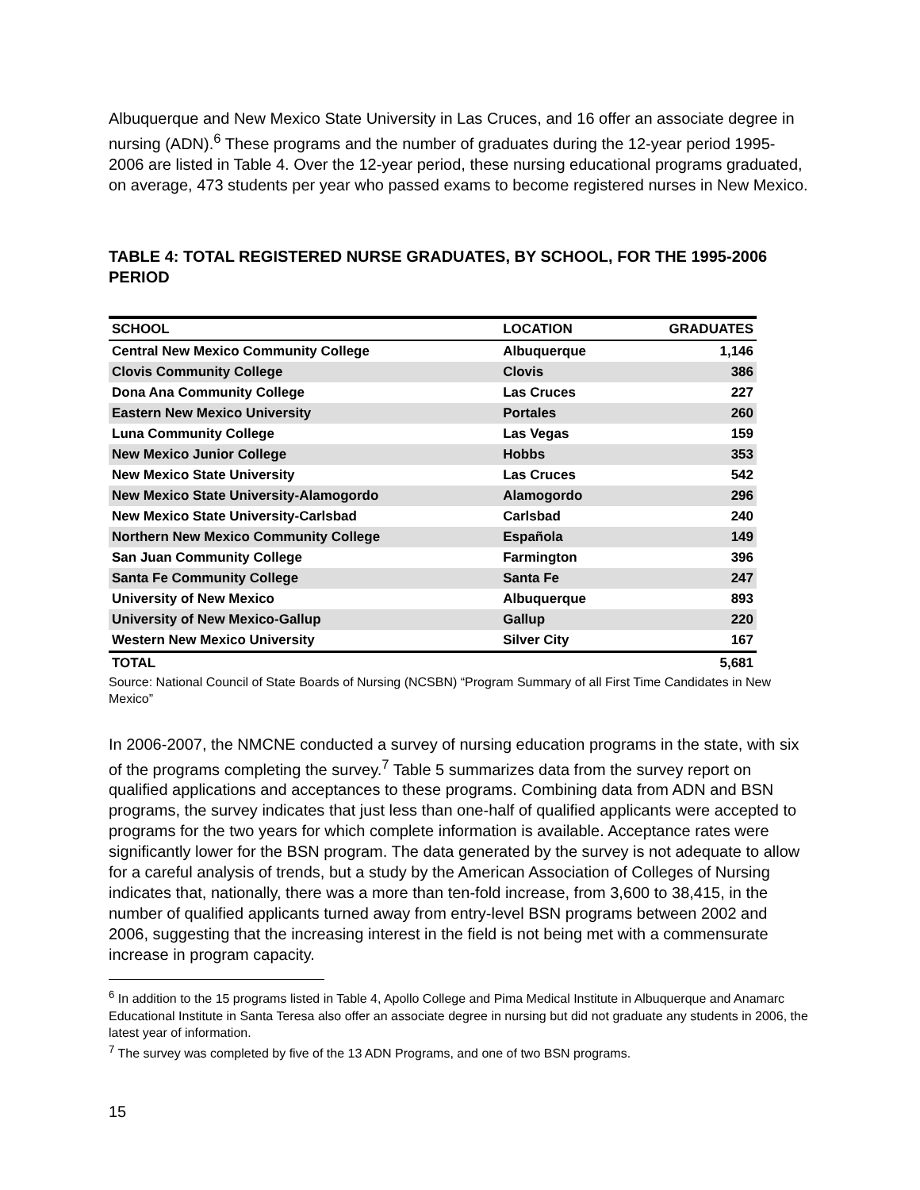Albuquerque and New Mexico State University in Las Cruces, and 16 offer an associate degree in nursing (ADN).<sup>6</sup> These programs and the number of graduates during the 12-year period 1995-2006 are listed in Table 4. Over the 12-year period, these nursing educational programs graduated, on average, 473 students per year who passed exams to become registered nurses in New Mexico.
TABLE 4: TOTAL REGISTERED NURSE GRADUATES, BY SCHOOL, FOR THE 1995-2006 PERIOD
| SCHOOL | LOCATION | GRADUATES |
| --- | --- | --- |
| Central New Mexico Community College | Albuquerque | 1,146 |
| Clovis Community College | Clovis | 386 |
| Dona Ana Community College | Las Cruces | 227 |
| Eastern New Mexico University | Portales | 260 |
| Luna Community College | Las Vegas | 159 |
| New Mexico Junior College | Hobbs | 353 |
| New Mexico State University | Las Cruces | 542 |
| New Mexico State University-Alamogordo | Alamogordo | 296 |
| New Mexico State University-Carlsbad | Carlsbad | 240 |
| Northern New Mexico Community College | Española | 149 |
| San Juan Community College | Farmington | 396 |
| Santa Fe Community College | Santa Fe | 247 |
| University of New Mexico | Albuquerque | 893 |
| University of New Mexico-Gallup | Gallup | 220 |
| Western New Mexico University | Silver City | 167 |
| TOTAL | | 5,681 |
Source: National Council of State Boards of Nursing (NCSBN) “Program Summary of all First Time Candidates in New Mexico”
In 2006-2007, the NMCNE conducted a survey of nursing education programs in the state, with six of the programs completing the survey.<sup>7</sup> Table 5 summarizes data from the survey report on qualified applications and acceptances to these programs. Combining data from ADN and BSN programs, the survey indicates that just less than one-half of qualified applicants were accepted to programs for the two years for which complete information is available. Acceptance rates were significantly lower for the BSN program. The data generated by the survey is not adequate to allow for a careful analysis of trends, but a study by the American Association of Colleges of Nursing indicates that, nationally, there was a more than ten-fold increase, from 3,600 to 38,415, in the number of qualified applicants turned away from entry-level BSN programs between 2002 and 2006, suggesting that the increasing interest in the field is not being met with a commensurate increase in program capacity.
<sup>6</sup> In addition to the 15 programs listed in Table 4, Apollo College and Pima Medical Institute in Albuquerque and Anamarc Educational Institute in Santa Teresa also offer an associate degree in nursing but did not graduate any students in 2006, the latest year of information.
<sup>7</sup> The survey was completed by five of the 13 ADN Programs, and one of two BSN programs.
15